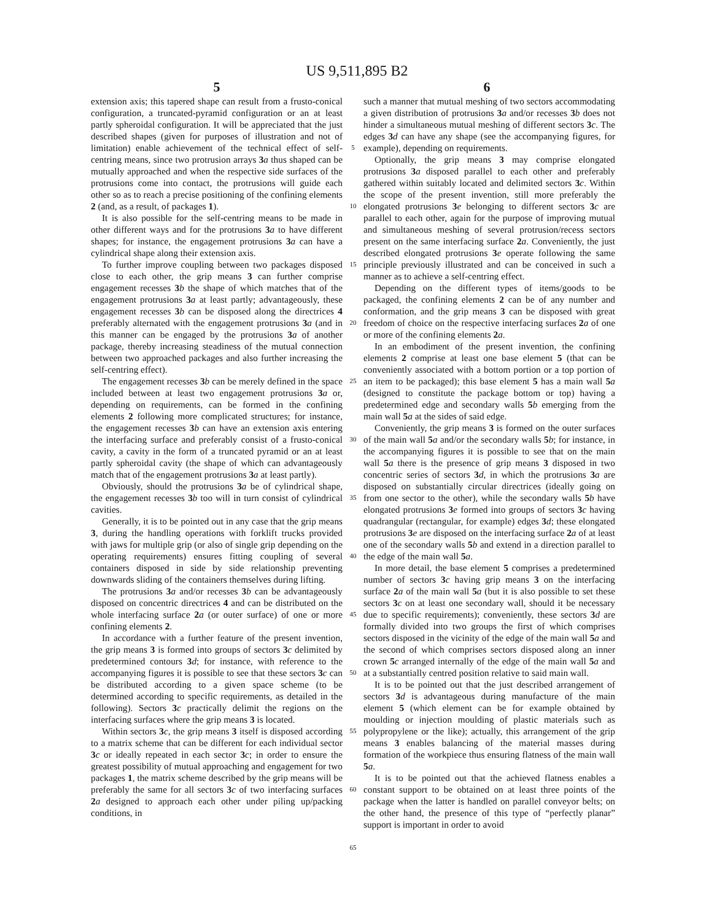US 9,511,895 B2
5 6
extension axis; this tapered shape can result from a frusto-conical configuration, a truncated-pyramid configuration or an at least partly spheroidal configuration. It will be appreciated that the just described shapes (given for purposes of illustration and not of limitation) enable achievement of the technical effect of self-centring means, since two protrusion arrays 3 a thus shaped can be mutually approached and when the respective side surfaces of the protrusions come into contact, the protrusions will guide each other so as to reach a precise positioning of the confining elements 2 (and, as a result, of packages 1).
It is also possible for the self-centring means to be made in other different ways and for the protrusions 3 a to have different shapes; for instance, the engagement protrusions 3 a can have a cylindrical shape along their extension axis.
To further improve coupling between two packages disposed close to each other, the grip means 3 can further comprise engagement recesses 3 b the shape of which matches that of the engagement protrusions 3 a at least partly; advantageously, these engagement recesses 3 b can be disposed along the directrices 4 preferably alternated with the engagement protrusions 3 a (and in this manner can be engaged by the protrusions 3 a of another package, thereby increasing steadiness of the mutual connection between two approached packages and also further increasing the self-centring effect).
The engagement recesses 3 b can be merely defined in the space included between at least two engagement protrusions 3 a or, depending on requirements, can be formed in the confining elements 2 following more complicated structures; for instance, the engagement recesses 3 b can have an extension axis entering the interfacing surface and preferably consist of a frusto-conical cavity, a cavity in the form of a truncated pyramid or an at least partly spheroidal cavity (the shape of which can advantageously match that of the engagement protrusions 3 a at least partly).
Obviously, should the protrusions 3 a be of cylindrical shape, the engagement recesses 3 b too will in turn consist of cylindrical cavities.
Generally, it is to be pointed out in any case that the grip means 3, during the handling operations with forklift trucks provided with jaws for multiple grip (or also of single grip depending on the operating requirements) ensures fitting coupling of several containers disposed in side by side relationship preventing downwards sliding of the containers themselves during lifting.
The protrusions 3 a and/or recesses 3 b can be advantageously disposed on concentric directrices 4 and can be distributed on the whole interfacing surface 2 a (or outer surface) of one or more confining elements 2.
In accordance with a further feature of the present invention, the grip means 3 is formed into groups of sectors 3 c delimited by predetermined contours 3 d; for instance, with reference to the accompanying figures it is possible to see that these sectors 3 c can be distributed according to a given space scheme (to be determined according to specific requirements, as detailed in the following). Sectors 3 c practically delimit the regions on the interfacing surfaces where the grip means 3 is located.
Within sectors 3 c, the grip means 3 itself is disposed according to a matrix scheme that can be different for each individual sector 3 c or ideally repeated in each sector 3 c; in order to ensure the greatest possibility of mutual approaching and engagement for two packages 1, the matrix scheme described by the grip means will be preferably the same for all sectors 3 c of two interfacing surfaces 2 a designed to approach each other under piling up/packing conditions, in
5
10
15
20
25
30
35
40
45
50
55
60
65
such a manner that mutual meshing of two sectors accommodating a given distribution of protrusions 3 a and/or recesses 3 b does not hinder a simultaneous mutual meshing of different sectors 3 c. The edges 3 d can have any shape (see the accompanying figures, for example), depending on requirements.
Optionally, the grip means 3 may comprise elongated protrusions 3 a disposed parallel to each other and preferably gathered within suitably located and delimited sectors 3 c. Within the scope of the present invention, still more preferably the elongated protrusions 3 e belonging to different sectors 3 c are parallel to each other, again for the purpose of improving mutual and simultaneous meshing of several protrusion/recess sectors present on the same interfacing surface 2 a. Conveniently, the just described elongated protrusions 3 e operate following the same principle previously illustrated and can be conceived in such a manner as to achieve a self-centring effect.
Depending on the different types of items/goods to be packaged, the confining elements 2 can be of any number and conformation, and the grip means 3 can be disposed with great freedom of choice on the respective interfacing surfaces 2 a of one or more of the confining elements 2 a.
In an embodiment of the present invention, the confining elements 2 comprise at least one base element 5 (that can be conveniently associated with a bottom portion or a top portion of an item to be packaged); this base element 5 has a main wall 5 a (designed to constitute the package bottom or top) having a predetermined edge and secondary walls 5 b emerging from the main wall 5 a at the sides of said edge.
Conveniently, the grip means 3 is formed on the outer surfaces of the main wall 5 a and/or the secondary walls 5 b; for instance, in the accompanying figures it is possible to see that on the main wall 5 a there is the presence of grip means 3 disposed in two concentric series of sectors 3 d, in which the protrusions 3 a are disposed on substantially circular directrices (ideally going on from one sector to the other), while the secondary walls 5 b have elongated protrusions 3 e formed into groups of sectors 3 c having quadrangular (rectangular, for example) edges 3 d; these elongated protrusions 3 e are disposed on the interfacing surface 2 a of at least one of the secondary walls 5 b and extend in a direction parallel to the edge of the main wall 5 a.
In more detail, the base element 5 comprises a predetermined number of sectors 3 c having grip means 3 on the interfacing surface 2 a of the main wall 5 a (but it is also possible to set these sectors 3 c on at least one secondary wall, should it be necessary due to specific requirements); conveniently, these sectors 3 d are formally divided into two groups the first of which comprises sectors disposed in the vicinity of the edge of the main wall 5 a and the second of which comprises sectors disposed along an inner crown 5 c arranged internally of the edge of the main wall 5 a and at a substantially centred position relative to said main wall.
It is to be pointed out that the just described arrangement of sectors 3 d is advantageous during manufacture of the main element 5 (which element can be for example obtained by moulding or injection moulding of plastic materials such as polypropylene or the like); actually, this arrangement of the grip means 3 enables balancing of the material masses during formation of the workpiece thus ensuring flatness of the main wall 5 a.
It is to be pointed out that the achieved flatness enables a constant support to be obtained on at least three points of the package when the latter is handled on parallel conveyor belts; on the other hand, the presence of this type of “perfectly planar” support is important in order to avoid